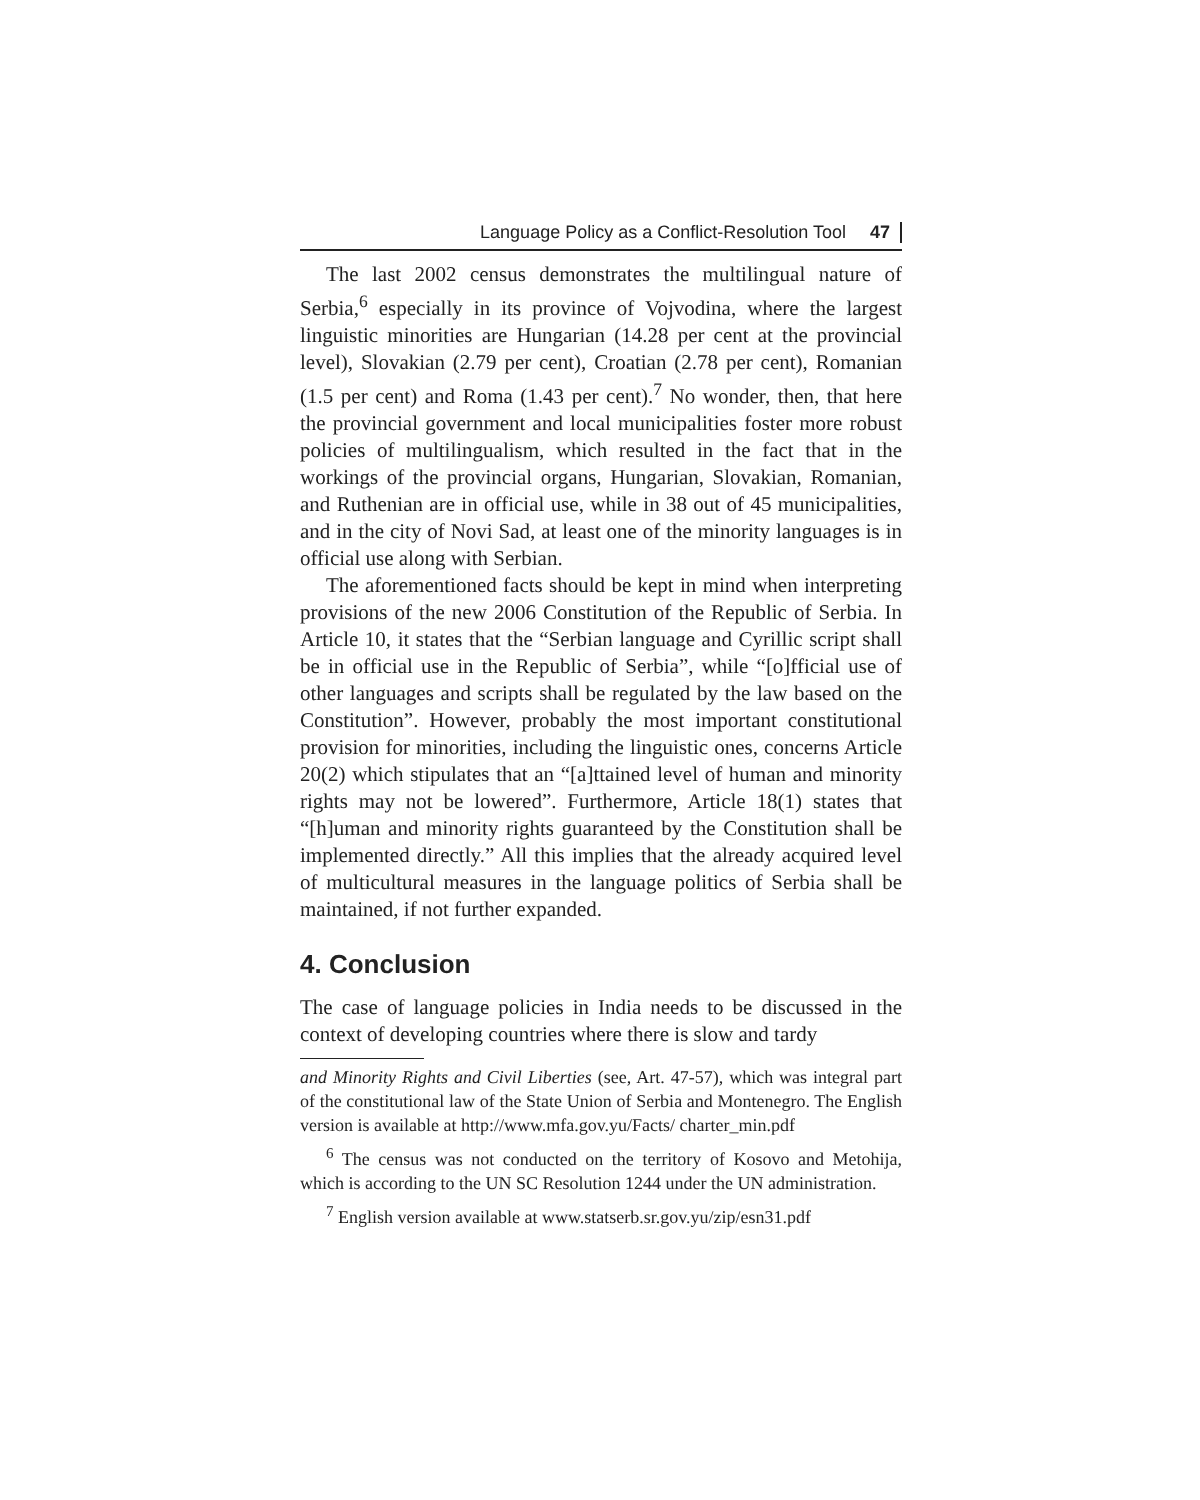Language Policy as a Conflict-Resolution Tool 47
The last 2002 census demonstrates the multilingual nature of Serbia,<sup>6</sup> especially in its province of Vojvodina, where the largest linguistic minorities are Hungarian (14.28 per cent at the provincial level), Slovakian (2.79 per cent), Croatian (2.78 per cent), Romanian (1.5 per cent) and Roma (1.43 per cent).<sup>7</sup> No wonder, then, that here the provincial government and local municipalities foster more robust policies of multilingualism, which resulted in the fact that in the workings of the provincial organs, Hungarian, Slovakian, Romanian, and Ruthenian are in official use, while in 38 out of 45 municipalities, and in the city of Novi Sad, at least one of the minority languages is in official use along with Serbian.
The aforementioned facts should be kept in mind when interpreting provisions of the new 2006 Constitution of the Republic of Serbia. In Article 10, it states that the “Serbian language and Cyrillic script shall be in official use in the Republic of Serbia”, while “[o]fficial use of other languages and scripts shall be regulated by the law based on the Constitution”. However, probably the most important constitutional provision for minorities, including the linguistic ones, concerns Article 20(2) which stipulates that an “[a]ttained level of human and minority rights may not be lowered”. Furthermore, Article 18(1) states that “[h]uman and minority rights guaranteed by the Constitution shall be implemented directly.” All this implies that the already acquired level of multicultural measures in the language politics of Serbia shall be maintained, if not further expanded.
4. Conclusion
The case of language policies in India needs to be discussed in the context of developing countries where there is slow and tardy
and Minority Rights and Civil Liberties (see, Art. 47-57), which was integral part of the constitutional law of the State Union of Serbia and Montenegro. The English version is available at http://www.mfa.gov.yu/Facts/ charter_min.pdf
<sup>6</sup> The census was not conducted on the territory of Kosovo and Metohija, which is according to the UN SC Resolution 1244 under the UN administration.
<sup>7</sup> English version available at www.statserb.sr.gov.yu/zip/esn31.pdf